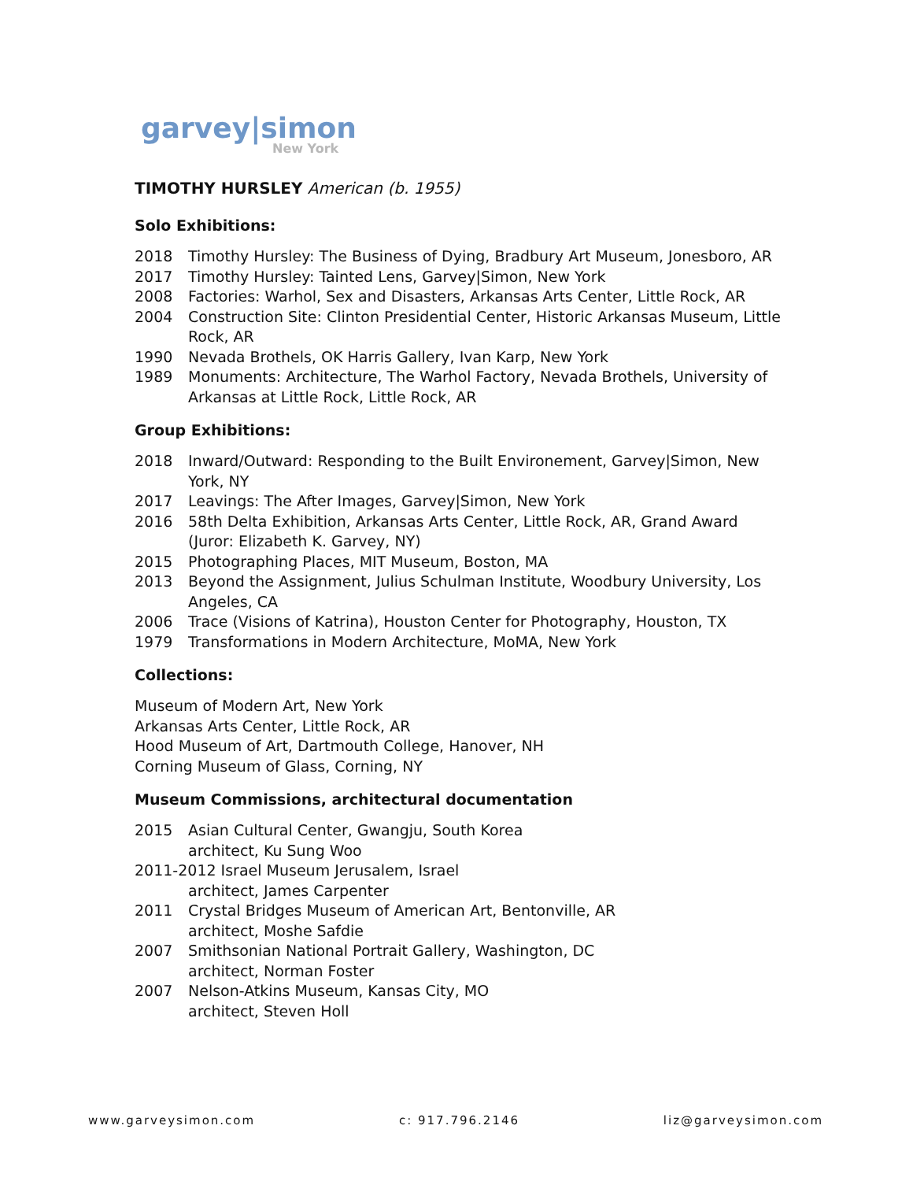garvey|simon
New York
TIMOTHY HURSLEY American (b. 1955)
Solo Exhibitions:
2018 Timothy Hursley: The Business of Dying, Bradbury Art Museum, Jonesboro, AR
2017 Timothy Hursley: Tainted Lens, Garvey|Simon, New York
2008 Factories: Warhol, Sex and Disasters, Arkansas Arts Center, Little Rock, AR
2004 Construction Site: Clinton Presidential Center, Historic Arkansas Museum, Little Rock, AR
1990 Nevada Brothels, OK Harris Gallery, Ivan Karp, New York
1989 Monuments: Architecture, The Warhol Factory, Nevada Brothels, University of Arkansas at Little Rock, Little Rock, AR
Group Exhibitions:
2018 Inward/Outward: Responding to the Built Environement, Garvey|Simon, New York, NY
2017 Leavings: The After Images, Garvey|Simon, New York
2016 58th Delta Exhibition, Arkansas Arts Center, Little Rock, AR, Grand Award (Juror: Elizabeth K. Garvey, NY)
2015 Photographing Places, MIT Museum, Boston, MA
2013 Beyond the Assignment, Julius Schulman Institute, Woodbury University, Los Angeles, CA
2006 Trace (Visions of Katrina), Houston Center for Photography, Houston, TX
1979 Transformations in Modern Architecture, MoMA, New York
Collections:
Museum of Modern Art, New York
Arkansas Arts Center, Little Rock, AR
Hood Museum of Art, Dartmouth College, Hanover, NH
Corning Museum of Glass, Corning, NY
Museum Commissions, architectural documentation
2015 Asian Cultural Center, Gwangju, South Korea
architect, Ku Sung Woo
2011-2012 Israel Museum Jerusalem, Israel
architect, James Carpenter
2011 Crystal Bridges Museum of American Art, Bentonville, AR
architect, Moshe Safdie
2007 Smithsonian National Portrait Gallery, Washington, DC
architect, Norman Foster
2007 Nelson-Atkins Museum, Kansas City, MO
architect, Steven Holl
www.garveysimon.com c: 917.796.2146 liz@garveysimon.com